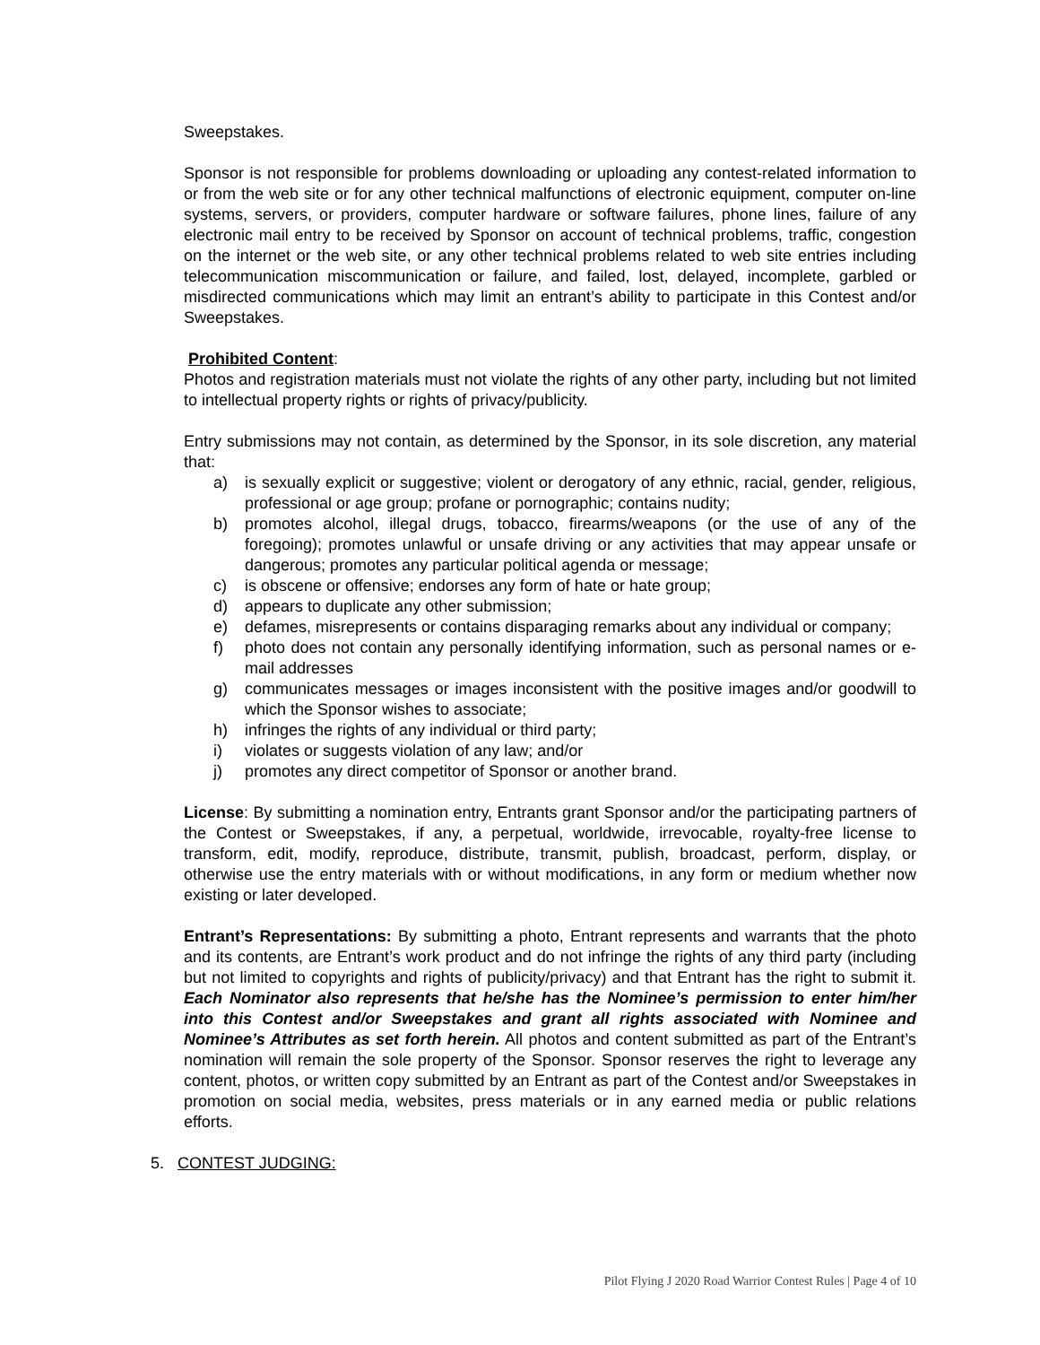Sweepstakes.
Sponsor is not responsible for problems downloading or uploading any contest-related information to or from the web site or for any other technical malfunctions of electronic equipment, computer on-line systems, servers, or providers, computer hardware or software failures, phone lines, failure of any electronic mail entry to be received by Sponsor on account of technical problems, traffic, congestion on the internet or the web site, or any other technical problems related to web site entries including telecommunication miscommunication or failure, and failed, lost, delayed, incomplete, garbled or misdirected communications which may limit an entrant’s ability to participate in this Contest and/or Sweepstakes.
Prohibited Content:
Photos and registration materials must not violate the rights of any other party, including but not limited to intellectual property rights or rights of privacy/publicity.
Entry submissions may not contain, as determined by the Sponsor, in its sole discretion, any material that:
a) is sexually explicit or suggestive; violent or derogatory of any ethnic, racial, gender, religious, professional or age group; profane or pornographic; contains nudity;
b) promotes alcohol, illegal drugs, tobacco, firearms/weapons (or the use of any of the foregoing); promotes unlawful or unsafe driving or any activities that may appear unsafe or dangerous; promotes any particular political agenda or message;
c) is obscene or offensive; endorses any form of hate or hate group;
d) appears to duplicate any other submission;
e) defames, misrepresents or contains disparaging remarks about any individual or company;
f) photo does not contain any personally identifying information, such as personal names or e-mail addresses
g) communicates messages or images inconsistent with the positive images and/or goodwill to which the Sponsor wishes to associate;
h) infringes the rights of any individual or third party;
i) violates or suggests violation of any law; and/or
j) promotes any direct competitor of Sponsor or another brand.
License: By submitting a nomination entry, Entrants grant Sponsor and/or the participating partners of the Contest or Sweepstakes, if any, a perpetual, worldwide, irrevocable, royalty-free license to transform, edit, modify, reproduce, distribute, transmit, publish, broadcast, perform, display, or otherwise use the entry materials with or without modifications, in any form or medium whether now existing or later developed.
Entrant’s Representations: By submitting a photo, Entrant represents and warrants that the photo and its contents, are Entrant’s work product and do not infringe the rights of any third party (including but not limited to copyrights and rights of publicity/privacy) and that Entrant has the right to submit it. Each Nominator also represents that he/she has the Nominee’s permission to enter him/her into this Contest and/or Sweepstakes and grant all rights associated with Nominee and Nominee’s Attributes as set forth herein. All photos and content submitted as part of the Entrant’s nomination will remain the sole property of the Sponsor. Sponsor reserves the right to leverage any content, photos, or written copy submitted by an Entrant as part of the Contest and/or Sweepstakes in promotion on social media, websites, press materials or in any earned media or public relations efforts.
5. CONTEST JUDGING:
Pilot Flying J 2020 Road Warrior Contest Rules | Page 4 of 10